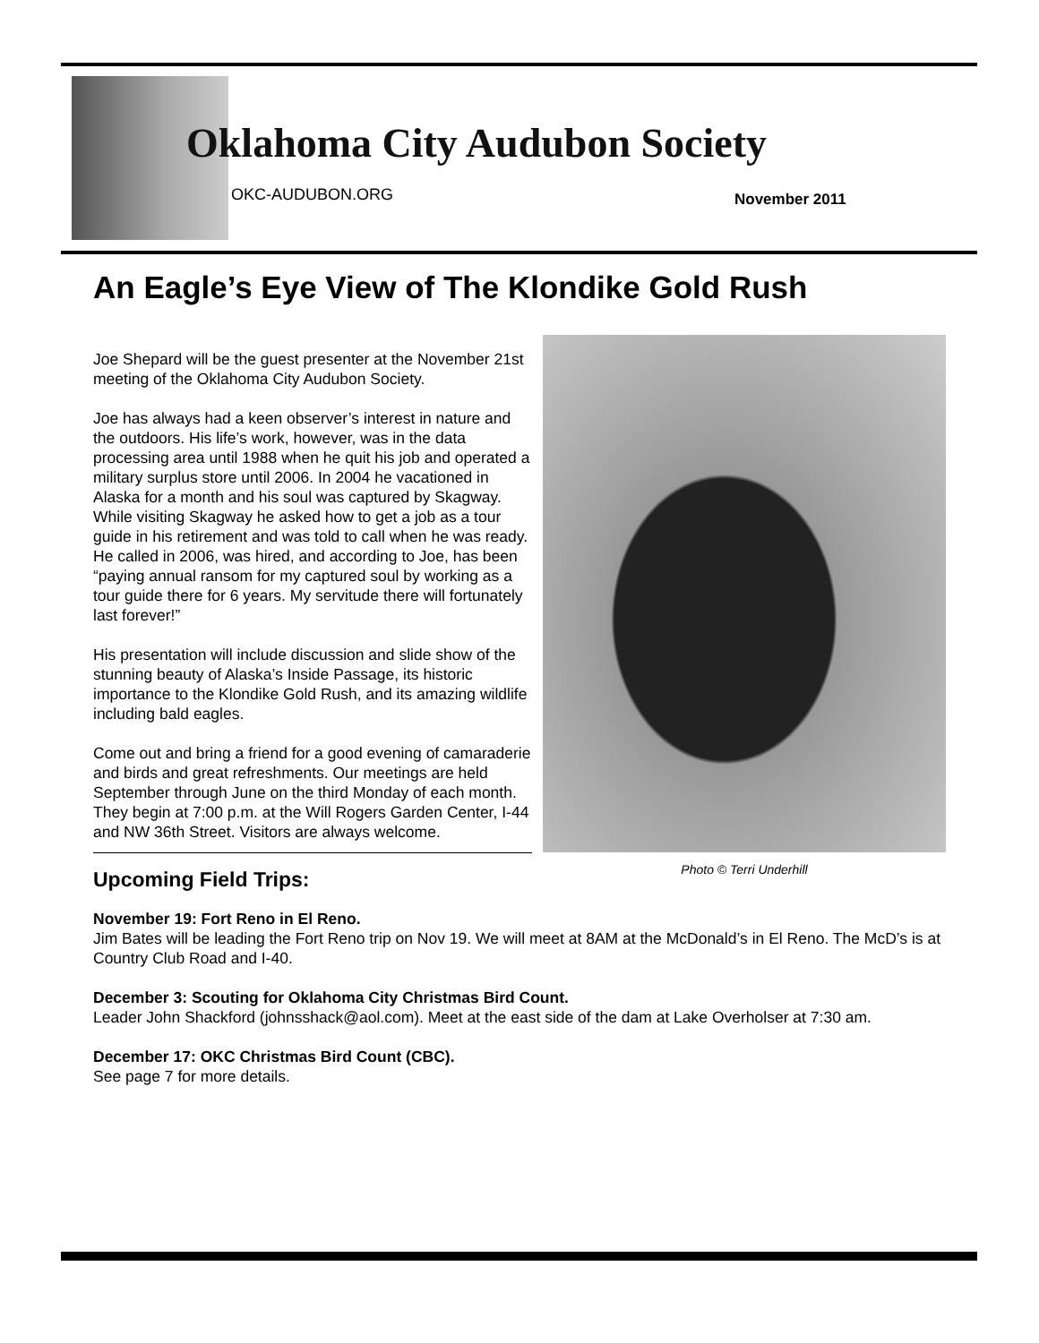Oklahoma City Audubon Society
OKC-AUDUBON.ORG November 2011
An Eagle’s Eye View of The Klondike Gold Rush
Photo © Terri Underhill
Joe Shepard will be the guest presenter at the November 21st meeting of the Oklahoma City Audubon Society.
Joe has always had a keen observer’s interest in nature and the outdoors. His life’s work, however, was in the data processing area until 1988 when he quit his job and operated a military surplus store until 2006. In 2004 he vacationed in Alaska for a month and his soul was captured by Skagway. While visiting Skagway he asked how to get a job as a tour guide in his retirement and was told to call when he was ready. He called in 2006, was hired, and according to Joe, has been “paying annual ransom for my captured soul by working as a tour guide there for 6 years. My servitude there will fortunately last forever!”
His presentation will include discussion and slide show of the stunning beauty of Alaska’s Inside Passage, its historic importance to the Klondike Gold Rush, and its amazing wildlife including bald eagles.
Come out and bring a friend for a good evening of camaraderie and birds and great refreshments. Our meetings are held September through June on the third Monday of each month. They begin at 7:00 p.m. at the Will Rogers Garden Center, I-44 and NW 36th Street. Visitors are always welcome.
Upcoming Field Trips:
November 19: Fort Reno in El Reno.
Jim Bates will be leading the Fort Reno trip on Nov 19. We will meet at 8AM at the McDonald’s in El Reno. The McD’s is at Country Club Road and I-40.
December 3: Scouting for Oklahoma City Christmas Bird Count.
Leader John Shackford (johnsshack@aol.com). Meet at the east side of the dam at Lake Overholser at 7:30 am.
December 17: OKC Christmas Bird Count (CBC).
See page 7 for more details.